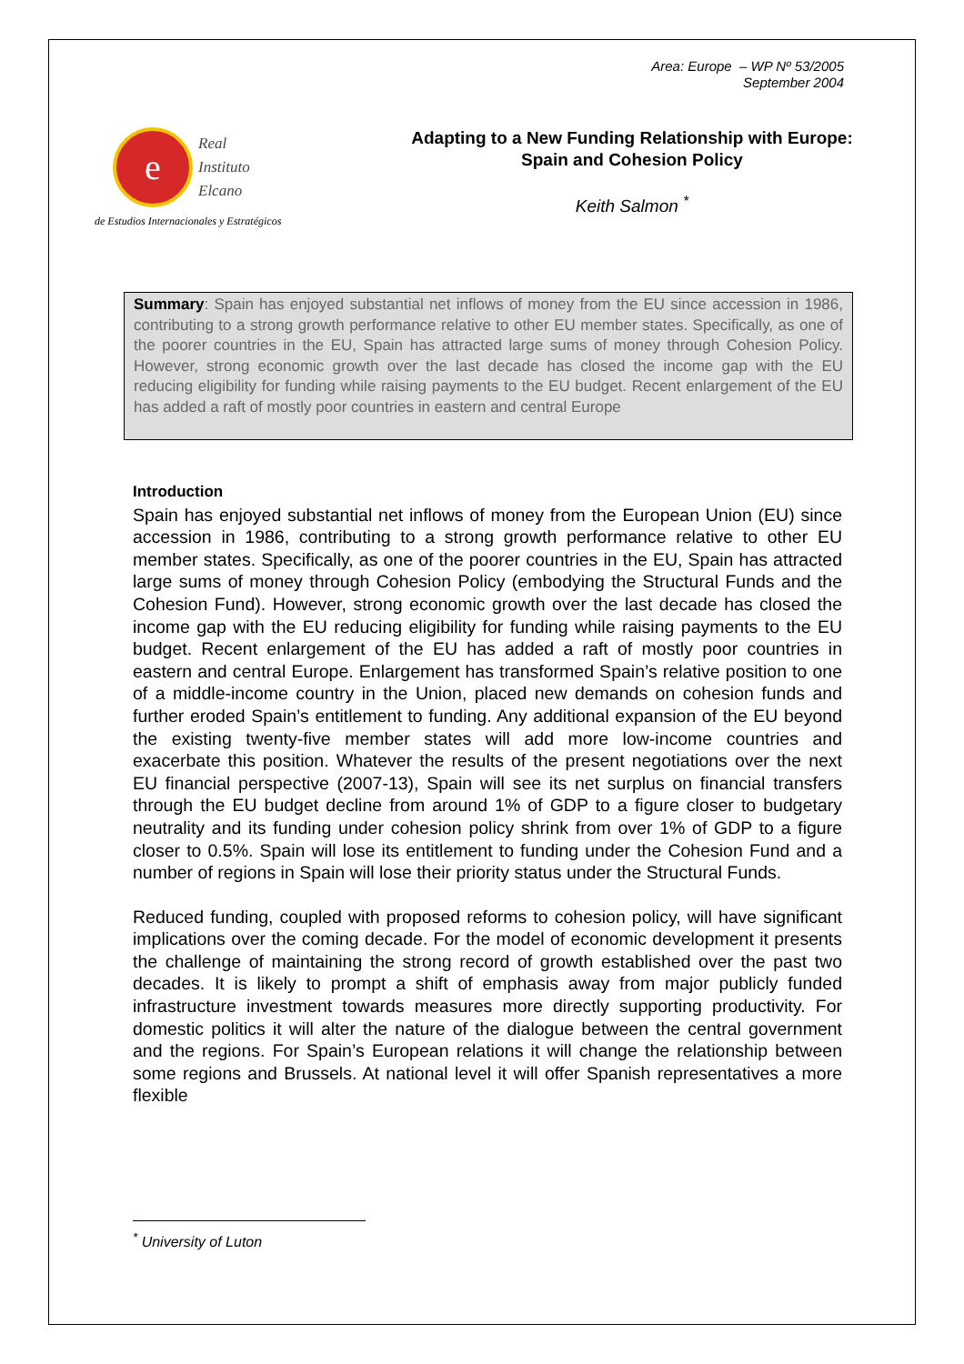Area: Europe – WP Nº 53/2005
September 2004
e
Real
Instituto
Elcano
de Estudios Internacionales y Estratégicos
Adapting to a New Funding Relationship with Europe: Spain and Cohesion Policy
Keith Salmon <sup>*</sup>
Summary: Spain has enjoyed substantial net inflows of money from the EU since accession in 1986, contributing to a strong growth performance relative to other EU member states. Specifically, as one of the poorer countries in the EU, Spain has attracted large sums of money through Cohesion Policy. However, strong economic growth over the last decade has closed the income gap with the EU reducing eligibility for funding while raising payments to the EU budget. Recent enlargement of the EU has added a raft of mostly poor countries in eastern and central Europe
Introduction
Spain has enjoyed substantial net inflows of money from the European Union (EU) since accession in 1986, contributing to a strong growth performance relative to other EU member states. Specifically, as one of the poorer countries in the EU, Spain has attracted large sums of money through Cohesion Policy (embodying the Structural Funds and the Cohesion Fund). However, strong economic growth over the last decade has closed the income gap with the EU reducing eligibility for funding while raising payments to the EU budget. Recent enlargement of the EU has added a raft of mostly poor countries in eastern and central Europe. Enlargement has transformed Spain’s relative position to one of a middle-income country in the Union, placed new demands on cohesion funds and further eroded Spain’s entitlement to funding. Any additional expansion of the EU beyond the existing twenty-five member states will add more low-income countries and exacerbate this position. Whatever the results of the present negotiations over the next EU financial perspective (2007-13), Spain will see its net surplus on financial transfers through the EU budget decline from around 1% of GDP to a figure closer to budgetary neutrality and its funding under cohesion policy shrink from over 1% of GDP to a figure closer to 0.5%. Spain will lose its entitlement to funding under the Cohesion Fund and a number of regions in Spain will lose their priority status under the Structural Funds.
Reduced funding, coupled with proposed reforms to cohesion policy, will have significant implications over the coming decade. For the model of economic development it presents the challenge of maintaining the strong record of growth established over the past two decades. It is likely to prompt a shift of emphasis away from major publicly funded infrastructure investment towards measures more directly supporting productivity. For domestic politics it will alter the nature of the dialogue between the central government and the regions. For Spain’s European relations it will change the relationship between some regions and Brussels. At national level it will offer Spanish representatives a more flexible
<sup>*</sup> University of Luton